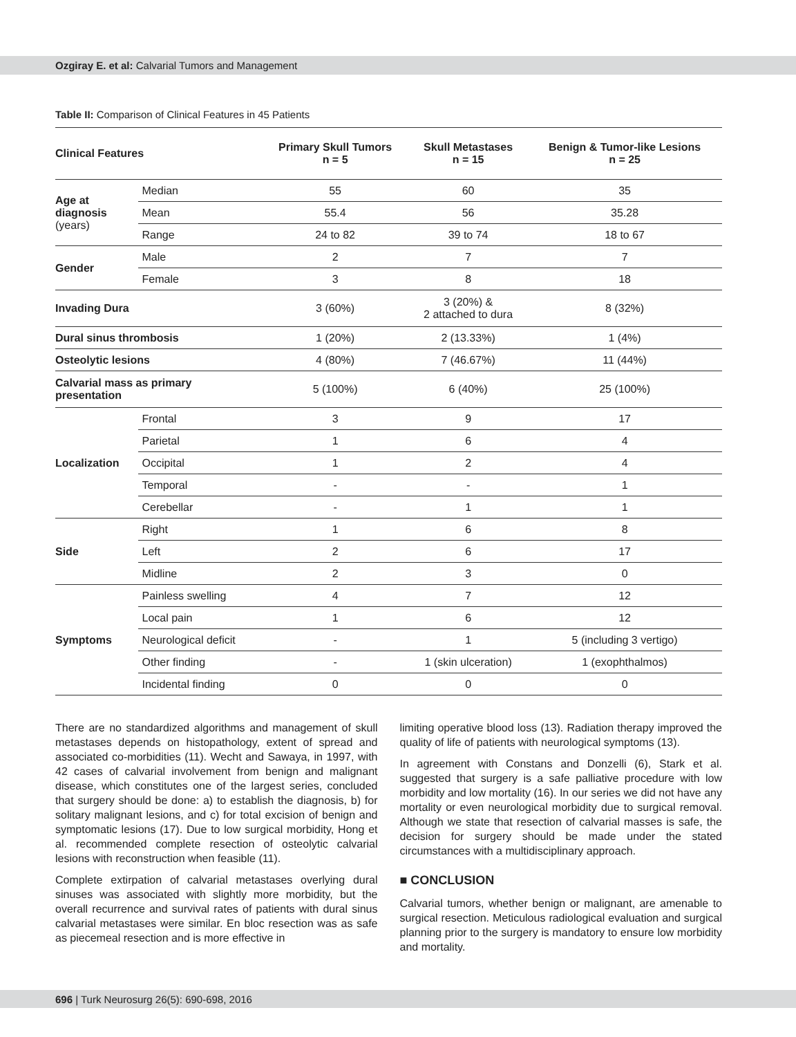Ozgiray E. et al: Calvarial Tumors and Management
Table II: Comparison of Clinical Features in 45 Patients
| Clinical Features | | Primary Skull Tumors n = 5 | Skull Metastases n = 15 | Benign & Tumor-like Lesions n = 25 |
| --- | --- | --- | --- | --- |
| Age at diagnosis (years) | Median | 55 | 60 | 35 |
| | Mean | 55.4 | 56 | 35.28 |
| | Range | 24 to 82 | 39 to 74 | 18 to 67 |
| Gender | Male | 2 | 7 | 7 |
| | Female | 3 | 8 | 18 |
| Invading Dura | | 3 (60%) | 3 (20%) & 2 attached to dura | 8 (32%) |
| Dural sinus thrombosis | | 1 (20%) | 2 (13.33%) | 1 (4%) |
| Osteolytic lesions | | 4 (80%) | 7 (46.67%) | 11 (44%) |
| Calvarial mass as primary presentation | | 5 (100%) | 6 (40%) | 25 (100%) |
| Localization | Frontal | 3 | 9 | 17 |
| | Parietal | 1 | 6 | 4 |
| | Occipital | 1 | 2 | 4 |
| | Temporal | - | - | 1 |
| | Cerebellar | - | 1 | 1 |
| Side | Right | 1 | 6 | 8 |
| | Left | 2 | 6 | 17 |
| | Midline | 2 | 3 | 0 |
| Symptoms | Painless swelling | 4 | 7 | 12 |
| | Local pain | 1 | 6 | 12 |
| | Neurological deficit | - | 1 | 5 (including 3 vertigo) |
| | Other finding | - | 1 (skin ulceration) | 1 (exophthalmos) |
| | Incidental finding | 0 | 0 | 0 |
There are no standardized algorithms and management of skull metastases depends on histopathology, extent of spread and associated co-morbidities (11). Wecht and Sawaya, in 1997, with 42 cases of calvarial involvement from benign and malignant disease, which constitutes one of the largest series, concluded that surgery should be done: a) to establish the diagnosis, b) for solitary malignant lesions, and c) for total excision of benign and symptomatic lesions (17). Due to low surgical morbidity, Hong et al. recommended complete resection of osteolytic calvarial lesions with reconstruction when feasible (11).
Complete extirpation of calvarial metastases overlying dural sinuses was associated with slightly more morbidity, but the overall recurrence and survival rates of patients with dural sinus calvarial metastases were similar. En bloc resection was as safe as piecemeal resection and is more effective in
limiting operative blood loss (13). Radiation therapy improved the quality of life of patients with neurological symptoms (13).
In agreement with Constans and Donzelli (6), Stark et al. suggested that surgery is a safe palliative procedure with low morbidity and low mortality (16). In our series we did not have any mortality or even neurological morbidity due to surgical removal. Although we state that resection of calvarial masses is safe, the decision for surgery should be made under the stated circumstances with a multidisciplinary approach.
■ CONCLUSION
Calvarial tumors, whether benign or malignant, are amenable to surgical resection. Meticulous radiological evaluation and surgical planning prior to the surgery is mandatory to ensure low morbidity and mortality.
696 | Turk Neurosurg 26(5): 690-698, 2016